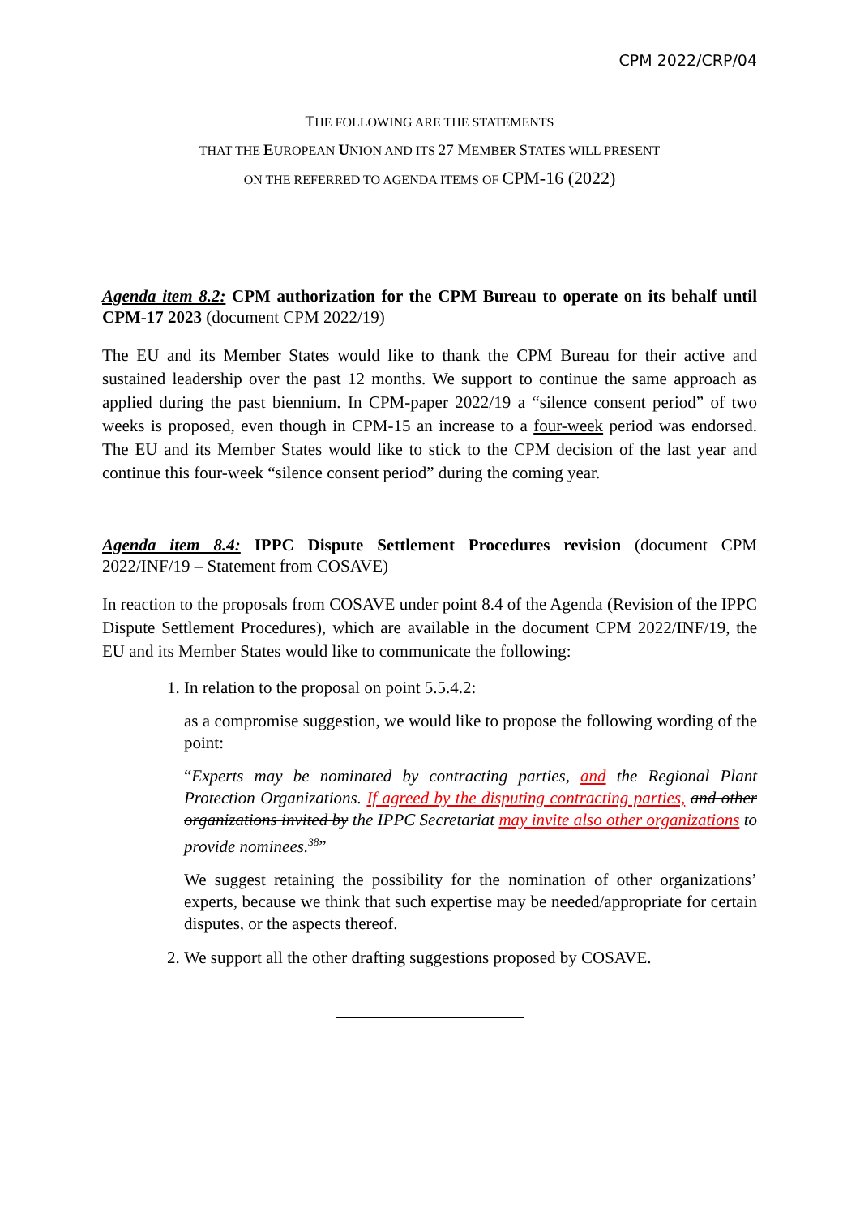CPM 2022/CRP/04
THE FOLLOWING ARE THE STATEMENTS
THAT THE EUROPEAN UNION AND ITS 27 MEMBER STATES WILL PRESENT
ON THE REFERRED TO AGENDA ITEMS OF CPM-16 (2022)
Agenda item 8.2: CPM authorization for the CPM Bureau to operate on its behalf until CPM-17 2023 (document CPM 2022/19)
The EU and its Member States would like to thank the CPM Bureau for their active and sustained leadership over the past 12 months. We support to continue the same approach as applied during the past biennium. In CPM-paper 2022/19 a “silence consent period” of two weeks is proposed, even though in CPM-15 an increase to a four-week period was endorsed. The EU and its Member States would like to stick to the CPM decision of the last year and continue this four-week “silence consent period” during the coming year.
Agenda item 8.4: IPPC Dispute Settlement Procedures revision (document CPM 2022/INF/19 – Statement from COSAVE)
In reaction to the proposals from COSAVE under point 8.4 of the Agenda (Revision of the IPPC Dispute Settlement Procedures), which are available in the document CPM 2022/INF/19, the EU and its Member States would like to communicate the following:
1. In relation to the proposal on point 5.5.4.2:
as a compromise suggestion, we would like to propose the following wording of the point:
“Experts may be nominated by contracting parties, and the Regional Plant Protection Organizations. If agreed by the disputing contracting parties, and other organizations invited by the IPPC Secretariat may invite also other organizations to provide nominees.<sup>38</sup>”
We suggest retaining the possibility for the nomination of other organizations’ experts, because we think that such expertise may be needed/appropriate for certain disputes, or the aspects thereof.
2. We support all the other drafting suggestions proposed by COSAVE.